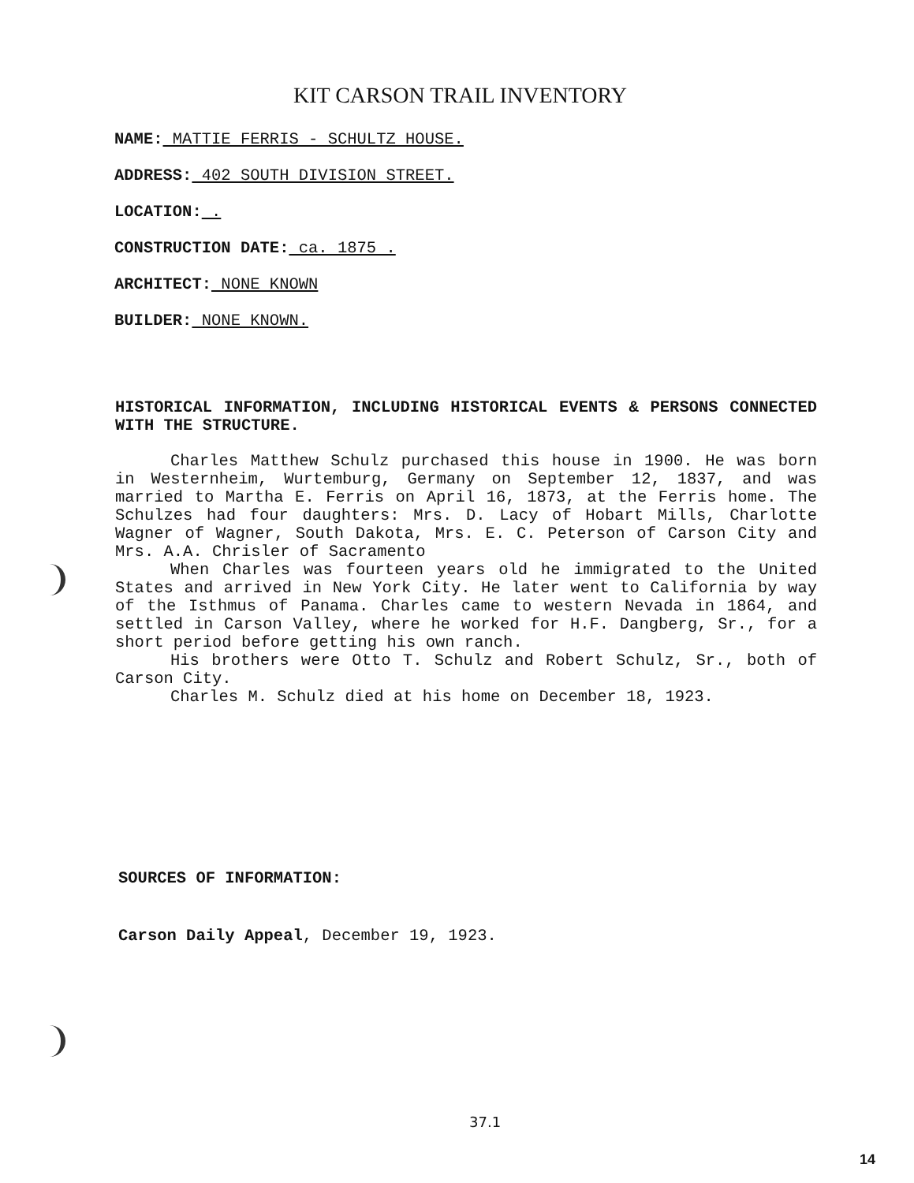KIT CARSON TRAIL INVENTORY
NAME: MATTIE FERRIS - SCHULTZ HOUSE.
ADDRESS: 402 SOUTH DIVISION STREET.
LOCATION: .
CONSTRUCTION DATE: ca. 1875 .
ARCHITECT: NONE KNOWN
BUILDER: NONE KNOWN.
HISTORICAL INFORMATION, INCLUDING HISTORICAL EVENTS & PERSONS CONNECTED WITH THE STRUCTURE.
Charles Matthew Schulz purchased this house in 1900. He was born in Westernheim, Wurtemburg, Germany on September 12, 1837, and was married to Martha E. Ferris on April 16, 1873, at the Ferris home. The Schulzes had four daughters: Mrs. D. Lacy of Hobart Mills, Charlotte Wagner of Wagner, South Dakota, Mrs. E. C. Peterson of Carson City and Mrs. A.A. Chrisler of Sacramento
When Charles was fourteen years old he immigrated to the United States and arrived in New York City. He later went to California by way of the Isthmus of Panama. Charles came to western Nevada in 1864, and settled in Carson Valley, where he worked for H.F. Dangberg, Sr., for a short period before getting his own ranch.
His brothers were Otto T. Schulz and Robert Schulz, Sr., both of Carson City.
Charles M. Schulz died at his home on December 18, 1923.
SOURCES OF INFORMATION:
Carson Daily Appeal, December 19, 1923.
37.1
14